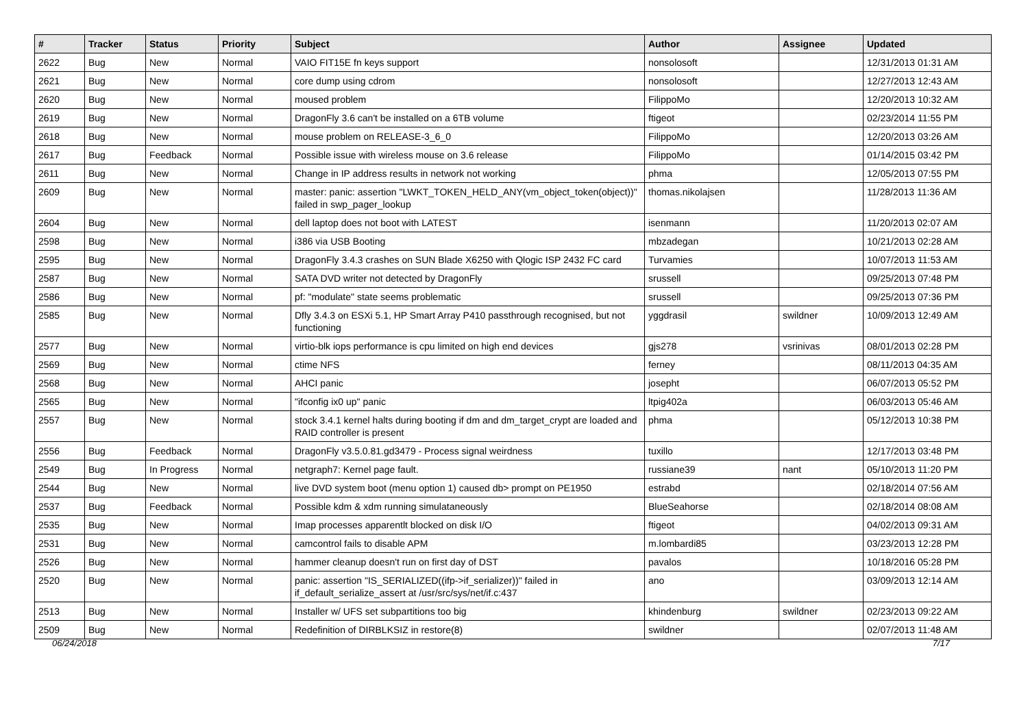| # | Tracker | Status | Priority | Subject | Author | Assignee | Updated |
| --- | --- | --- | --- | --- | --- | --- | --- |
| 2622 | Bug | New | Normal | VAIO FIT15E fn keys support | nonsolosoft | | 12/31/2013 01:31 AM |
| 2621 | Bug | New | Normal | core dump using cdrom | nonsolosoft | | 12/27/2013 12:43 AM |
| 2620 | Bug | New | Normal | moused problem | FilippoMo | | 12/20/2013 10:32 AM |
| 2619 | Bug | New | Normal | DragonFly 3.6 can't be installed on a 6TB volume | ftigeot | | 02/23/2014 11:55 PM |
| 2618 | Bug | New | Normal | mouse problem on RELEASE-3_6_0 | FilippoMo | | 12/20/2013 03:26 AM |
| 2617 | Bug | Feedback | Normal | Possible issue with wireless mouse on 3.6 release | FilippoMo | | 01/14/2015 03:42 PM |
| 2611 | Bug | New | Normal | Change in IP address results in network not working | phma | | 12/05/2013 07:55 PM |
| 2609 | Bug | New | Normal | master: panic: assertion "LWKT_TOKEN_HELD_ANY(vm_object_token(object))" failed in swp_pager_lookup | thomas.nikolajsen | | 11/28/2013 11:36 AM |
| 2604 | Bug | New | Normal | dell laptop does not boot with LATEST | isenmann | | 11/20/2013 02:07 AM |
| 2598 | Bug | New | Normal | i386 via USB Booting | mbzadegan | | 10/21/2013 02:28 AM |
| 2595 | Bug | New | Normal | DragonFly 3.4.3 crashes on SUN Blade X6250 with Qlogic ISP 2432 FC card | Turvamies | | 10/07/2013 11:53 AM |
| 2587 | Bug | New | Normal | SATA DVD writer not detected by DragonFly | srussell | | 09/25/2013 07:48 PM |
| 2586 | Bug | New | Normal | pf: "modulate" state seems problematic | srussell | | 09/25/2013 07:36 PM |
| 2585 | Bug | New | Normal | Dfly 3.4.3 on ESXi 5.1, HP Smart Array P410 passthrough recognised, but not functioning | yggdrasil | swildner | 10/09/2013 12:49 AM |
| 2577 | Bug | New | Normal | virtio-blk iops performance is cpu limited on high end devices | gjs278 | vsrinivas | 08/01/2013 02:28 PM |
| 2569 | Bug | New | Normal | ctime NFS | ferney | | 08/11/2013 04:35 AM |
| 2568 | Bug | New | Normal | AHCI panic | josepht | | 06/07/2013 05:52 PM |
| 2565 | Bug | New | Normal | "ifconfig ix0 up" panic | ltpig402a | | 06/03/2013 05:46 AM |
| 2557 | Bug | New | Normal | stock 3.4.1 kernel halts during booting if dm and dm_target_crypt are loaded and RAID controller is present | phma | | 05/12/2013 10:38 PM |
| 2556 | Bug | Feedback | Normal | DragonFly v3.5.0.81.gd3479 - Process signal weirdness | tuxillo | | 12/17/2013 03:48 PM |
| 2549 | Bug | In Progress | Normal | netgraph7: Kernel page fault. | russiane39 | nant | 05/10/2013 11:20 PM |
| 2544 | Bug | New | Normal | live DVD system boot (menu option 1) caused db> prompt on PE1950 | estrabd | | 02/18/2014 07:56 AM |
| 2537 | Bug | Feedback | Normal | Possible kdm & xdm running simulataneously | BlueSeahorse | | 02/18/2014 08:08 AM |
| 2535 | Bug | New | Normal | Imap processes apparentlt blocked on disk I/O | ftigeot | | 04/02/2013 09:31 AM |
| 2531 | Bug | New | Normal | camcontrol fails to disable APM | m.lombardi85 | | 03/23/2013 12:28 PM |
| 2526 | Bug | New | Normal | hammer cleanup doesn't run on first day of DST | pavalos | | 10/18/2016 05:28 PM |
| 2520 | Bug | New | Normal | panic: assertion "IS_SERIALIZED((ifp->if_serializer))" failed in if_default_serialize_assert at /usr/src/sys/net/if.c:437 | ano | | 03/09/2013 12:14 AM |
| 2513 | Bug | New | Normal | Installer w/ UFS set subpartitions too big | khindenburg | swildner | 02/23/2013 09:22 AM |
| 2509 | Bug | New | Normal | Redefinition of DIRBLKSIZ in restore(8) | swildner | | 02/07/2013 11:48 AM |
06/24/2018 7/17